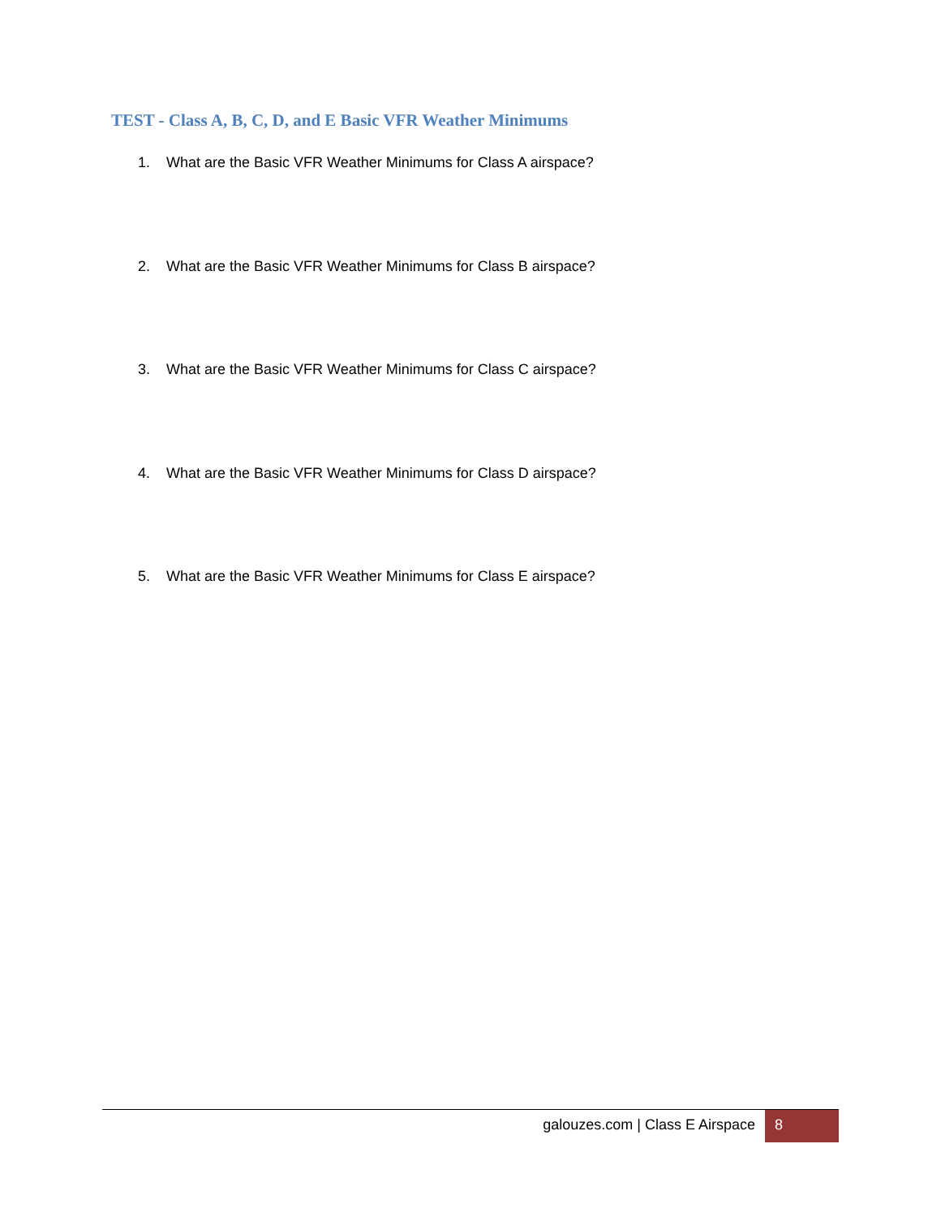TEST - Class A, B, C, D, and E Basic VFR Weather Minimums
1. What are the Basic VFR Weather Minimums for Class A airspace?
2. What are the Basic VFR Weather Minimums for Class B airspace?
3. What are the Basic VFR Weather Minimums for Class C airspace?
4. What are the Basic VFR Weather Minimums for Class D airspace?
5. What are the Basic VFR Weather Minimums for Class E airspace?
galouzes.com | Class E Airspace
8